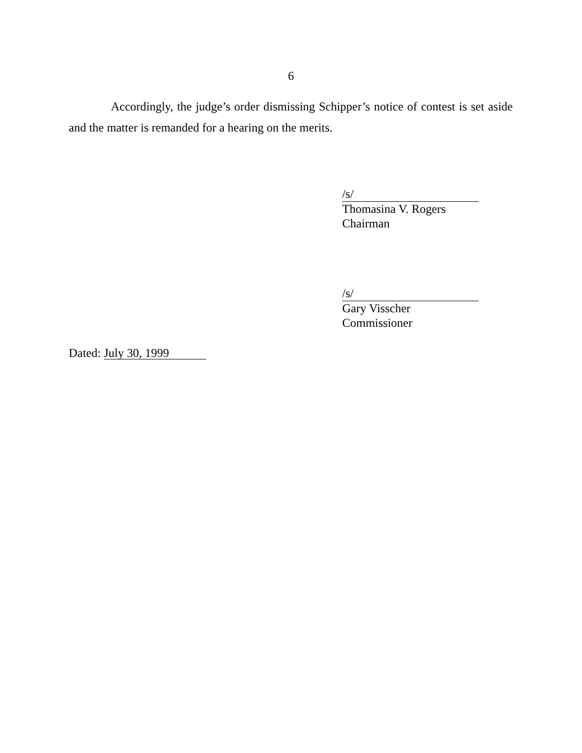6
Accordingly, the judge’s order dismissing Schipper’s notice of contest is set aside and the matter is remanded for a hearing on the merits.
/s/
Thomasina V. Rogers
Chairman
/s/
Gary Visscher
Commissioner
Dated: July 30, 1999